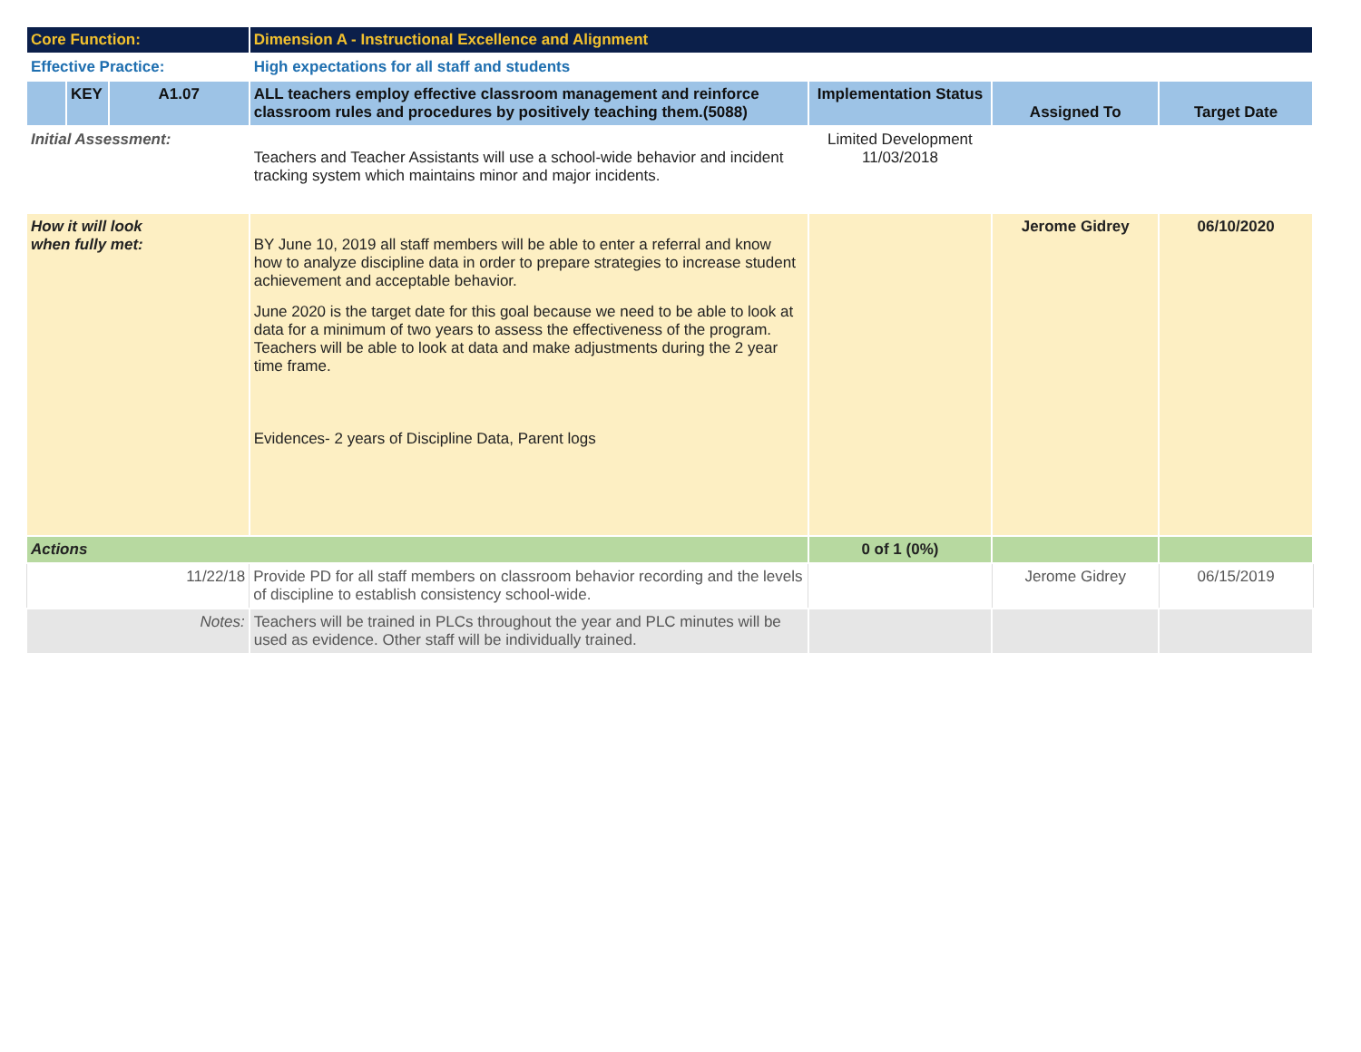| Core Function: | | | Dimension A - Instructional Excellence and Alignment | | | |
| Effective Practice: | | | High expectations for all staff and students | | | |
| | KEY | A1.07 | ALL teachers employ effective classroom management and reinforce classroom rules and procedures by positively teaching them.(5088) | Implementation Status | Assigned To | Target Date |
| Initial Assessment: | | | Teachers and Teacher Assistants will use a school-wide behavior and incident tracking system which maintains minor and major incidents. | Limited Development 11/03/2018 | | |
| How it will look when fully met: | | | BY June 10, 2019 all staff members will be able to enter a referral and know how to analyze discipline data in order to prepare strategies to increase student achievement and acceptable behavior. June 2020 is the target date for this goal because we need to be able to look at data for a minimum of two years to assess the effectiveness of the program. Teachers will be able to look at data and make adjustments during the 2 year time frame. Evidences- 2 years of Discipline Data, Parent logs | | Jerome Gidrey | 06/10/2020 |
| Actions | | | | 0 of 1 (0%) | | |
| 11/22/18 | | | Provide PD for all staff members on classroom behavior recording and the levels of discipline to establish consistency school-wide. | | Jerome Gidrey | 06/15/2019 |
| Notes: | | | Teachers will be trained in PLCs throughout the year and PLC minutes will be used as evidence. Other staff will be individually trained. | | | |